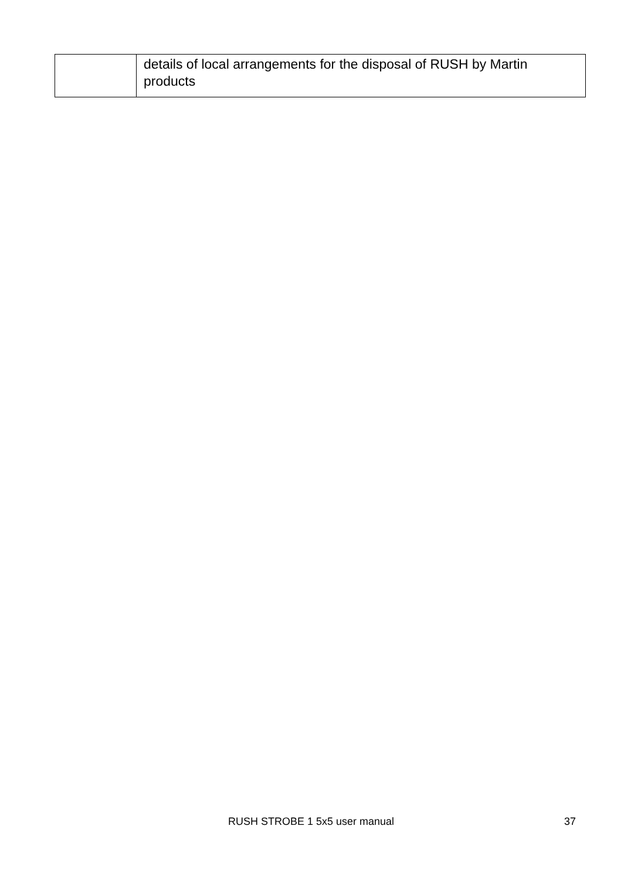| | details of local arrangements for the disposal of RUSH by Martin products |
RUSH STROBE 1 5x5 user manual 37